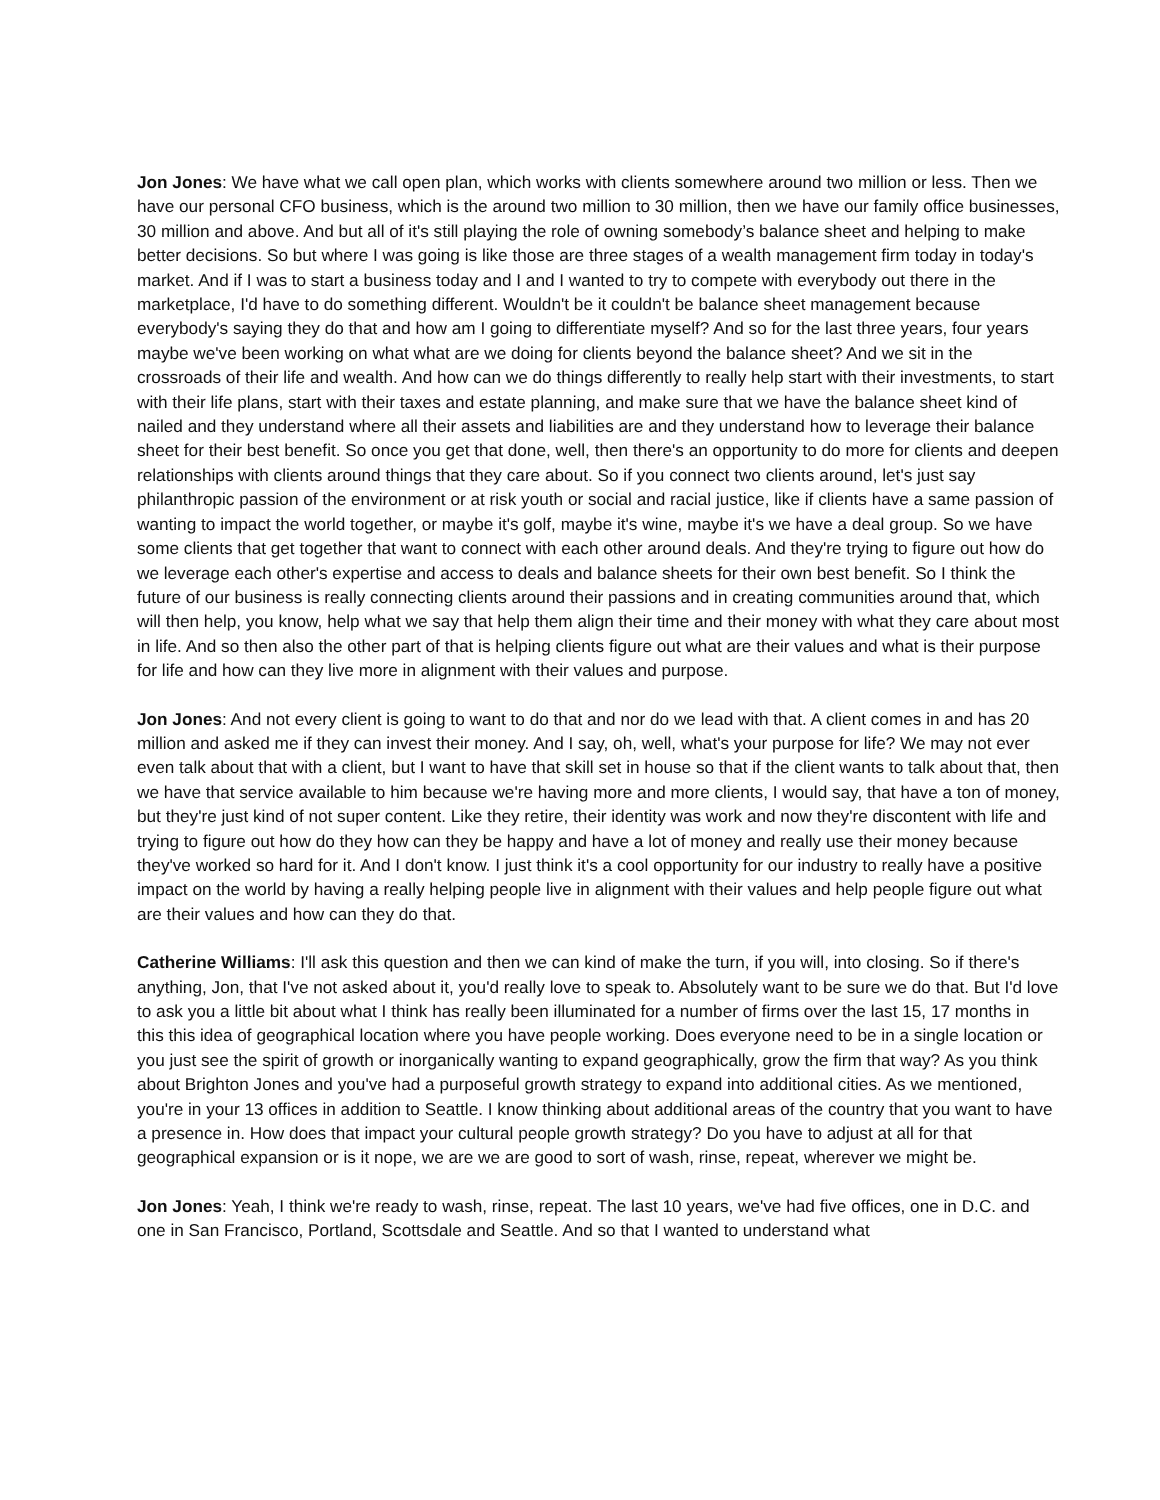Jon Jones: We have what we call open plan, which works with clients somewhere around two million or less. Then we have our personal CFO business, which is the around two million to 30 million, then we have our family office businesses, 30 million and above. And but all of it's still playing the role of owning somebody’s balance sheet and helping to make better decisions. So but where I was going is like those are three stages of a wealth management firm today in today's market. And if I was to start a business today and I and I wanted to try to compete with everybody out there in the marketplace, I'd have to do something different. Wouldn't be it couldn't be balance sheet management because everybody's saying they do that and how am I going to differentiate myself? And so for the last three years, four years maybe we've been working on what what are we doing for clients beyond the balance sheet? And we sit in the crossroads of their life and wealth. And how can we do things differently to really help start with their investments, to start with their life plans, start with their taxes and estate planning, and make sure that we have the balance sheet kind of nailed and they understand where all their assets and liabilities are and they understand how to leverage their balance sheet for their best benefit. So once you get that done, well, then there's an opportunity to do more for clients and deepen relationships with clients around things that they care about. So if you connect two clients around, let's just say philanthropic passion of the environment or at risk youth or social and racial justice, like if clients have a same passion of wanting to impact the world together, or maybe it's golf, maybe it's wine, maybe it's we have a deal group. So we have some clients that get together that want to connect with each other around deals. And they're trying to figure out how do we leverage each other's expertise and access to deals and balance sheets for their own best benefit. So I think the future of our business is really connecting clients around their passions and in creating communities around that, which will then help, you know, help what we say that help them align their time and their money with what they care about most in life. And so then also the other part of that is helping clients figure out what are their values and what is their purpose for life and how can they live more in alignment with their values and purpose.
Jon Jones: And not every client is going to want to do that and nor do we lead with that. A client comes in and has 20 million and asked me if they can invest their money. And I say, oh, well, what's your purpose for life? We may not ever even talk about that with a client, but I want to have that skill set in house so that if the client wants to talk about that, then we have that service available to him because we're having more and more clients, I would say, that have a ton of money, but they're just kind of not super content. Like they retire, their identity was work and now they're discontent with life and trying to figure out how do they how can they be happy and have a lot of money and really use their money because they've worked so hard for it. And I don't know. I just think it's a cool opportunity for our industry to really have a positive impact on the world by having a really helping people live in alignment with their values and help people figure out what are their values and how can they do that.
Catherine Williams: I'll ask this question and then we can kind of make the turn, if you will, into closing. So if there's anything, Jon, that I've not asked about it, you'd really love to speak to. Absolutely want to be sure we do that. But I'd love to ask you a little bit about what I think has really been illuminated for a number of firms over the last 15, 17 months in this this idea of geographical location where you have people working. Does everyone need to be in a single location or you just see the spirit of growth or inorganically wanting to expand geographically, grow the firm that way? As you think about Brighton Jones and you've had a purposeful growth strategy to expand into additional cities. As we mentioned, you're in your 13 offices in addition to Seattle. I know thinking about additional areas of the country that you want to have a presence in. How does that impact your cultural people growth strategy? Do you have to adjust at all for that geographical expansion or is it nope, we are we are good to sort of wash, rinse, repeat, wherever we might be.
Jon Jones: Yeah, I think we're ready to wash, rinse, repeat. The last 10 years, we've had five offices, one in D.C. and one in San Francisco, Portland, Scottsdale and Seattle. And so that I wanted to understand what